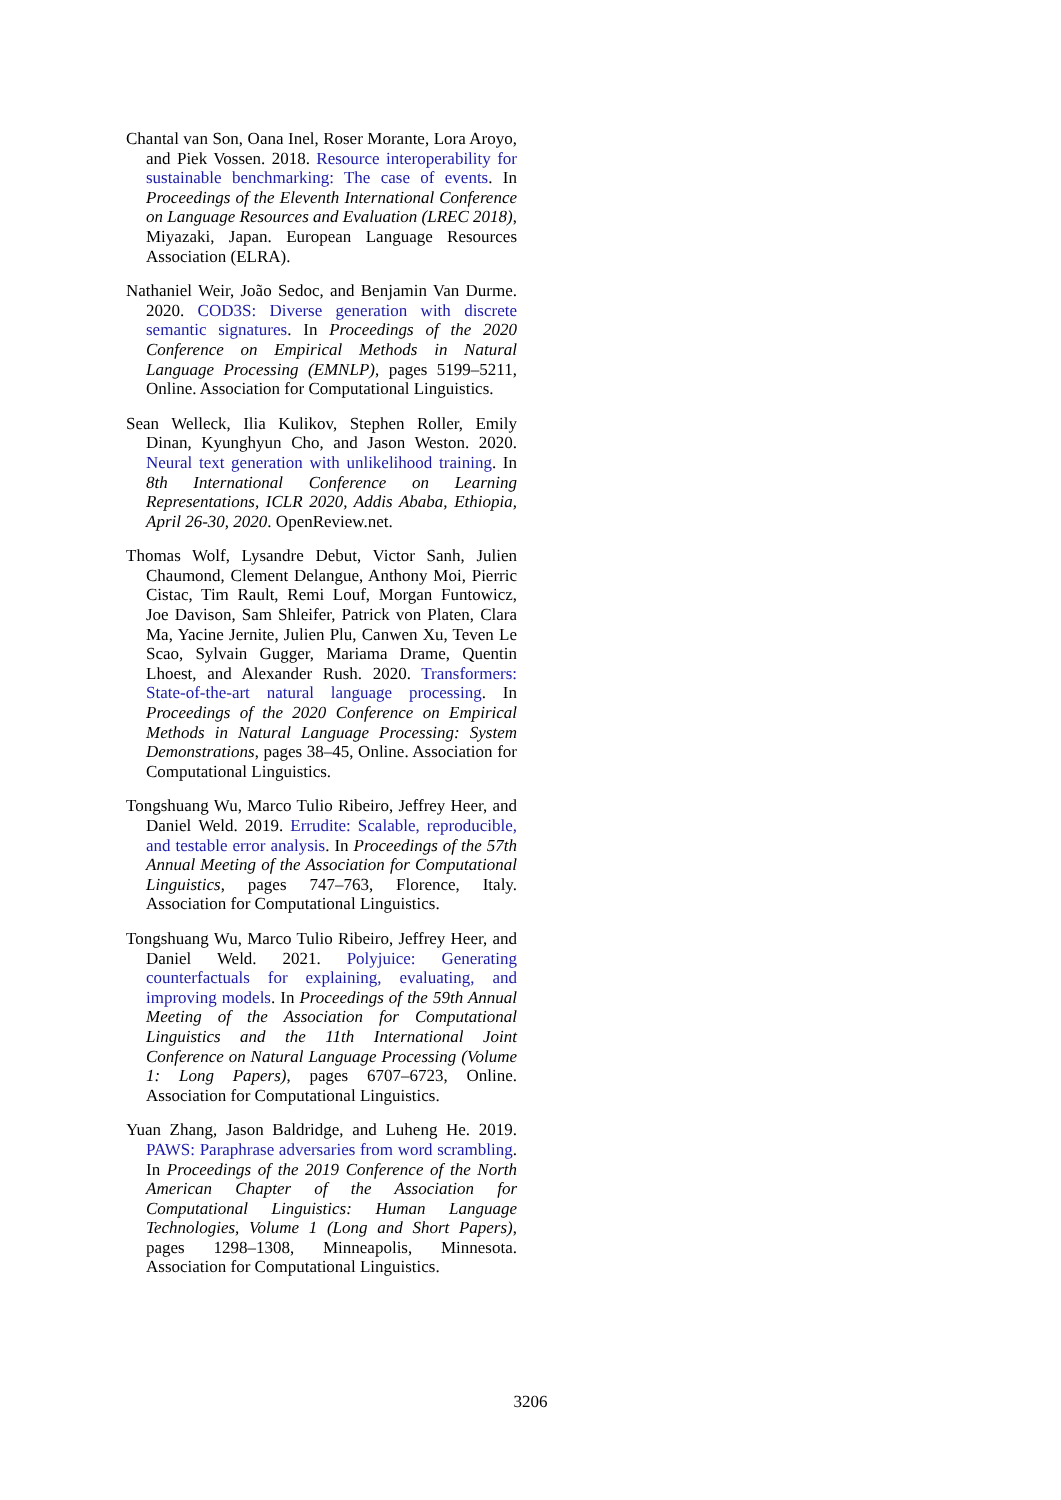Chantal van Son, Oana Inel, Roser Morante, Lora Aroyo, and Piek Vossen. 2018. Resource interoperability for sustainable benchmarking: The case of events. In Proceedings of the Eleventh International Conference on Language Resources and Evaluation (LREC 2018), Miyazaki, Japan. European Language Resources Association (ELRA).
Nathaniel Weir, João Sedoc, and Benjamin Van Durme. 2020. COD3S: Diverse generation with discrete semantic signatures. In Proceedings of the 2020 Conference on Empirical Methods in Natural Language Processing (EMNLP), pages 5199–5211, Online. Association for Computational Linguistics.
Sean Welleck, Ilia Kulikov, Stephen Roller, Emily Dinan, Kyunghyun Cho, and Jason Weston. 2020. Neural text generation with unlikelihood training. In 8th International Conference on Learning Representations, ICLR 2020, Addis Ababa, Ethiopia, April 26-30, 2020. OpenReview.net.
Thomas Wolf, Lysandre Debut, Victor Sanh, Julien Chaumond, Clement Delangue, Anthony Moi, Pierric Cistac, Tim Rault, Remi Louf, Morgan Funtowicz, Joe Davison, Sam Shleifer, Patrick von Platen, Clara Ma, Yacine Jernite, Julien Plu, Canwen Xu, Teven Le Scao, Sylvain Gugger, Mariama Drame, Quentin Lhoest, and Alexander Rush. 2020. Transformers: State-of-the-art natural language processing. In Proceedings of the 2020 Conference on Empirical Methods in Natural Language Processing: System Demonstrations, pages 38–45, Online. Association for Computational Linguistics.
Tongshuang Wu, Marco Tulio Ribeiro, Jeffrey Heer, and Daniel Weld. 2019. Errudite: Scalable, reproducible, and testable error analysis. In Proceedings of the 57th Annual Meeting of the Association for Computational Linguistics, pages 747–763, Florence, Italy. Association for Computational Linguistics.
Tongshuang Wu, Marco Tulio Ribeiro, Jeffrey Heer, and Daniel Weld. 2021. Polyjuice: Generating counterfactuals for explaining, evaluating, and improving models. In Proceedings of the 59th Annual Meeting of the Association for Computational Linguistics and the 11th International Joint Conference on Natural Language Processing (Volume 1: Long Papers), pages 6707–6723, Online. Association for Computational Linguistics.
Yuan Zhang, Jason Baldridge, and Luheng He. 2019. PAWS: Paraphrase adversaries from word scrambling. In Proceedings of the 2019 Conference of the North American Chapter of the Association for Computational Linguistics: Human Language Technologies, Volume 1 (Long and Short Papers), pages 1298–1308, Minneapolis, Minnesota. Association for Computational Linguistics.
3206